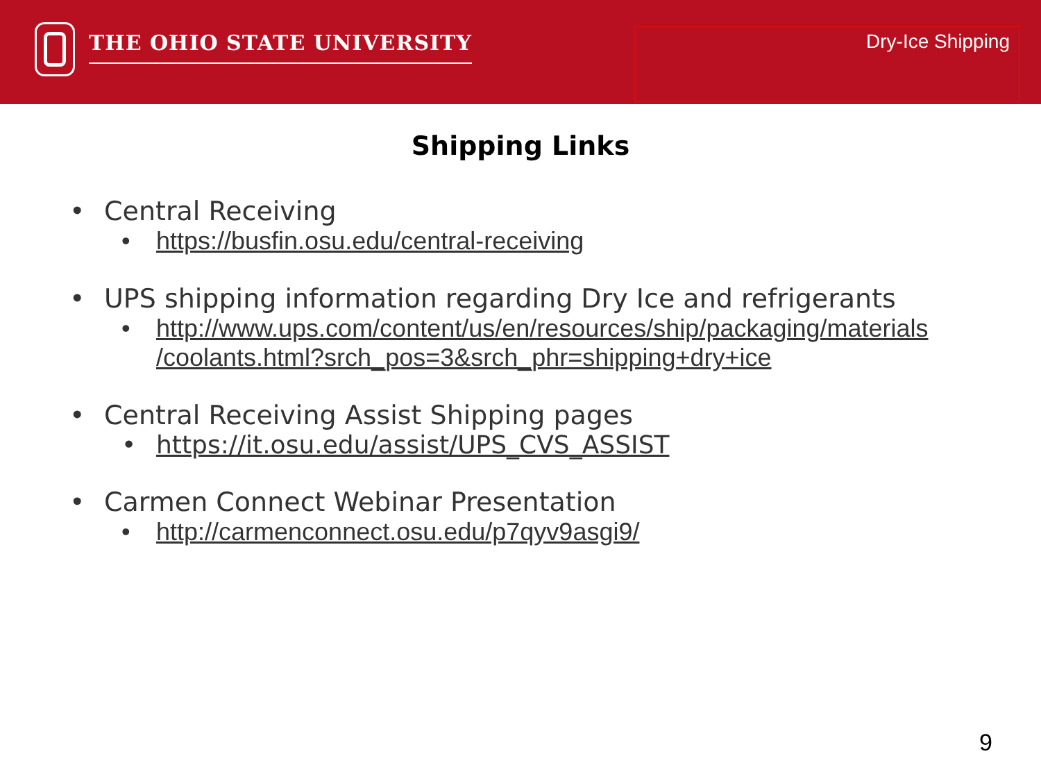THE OHIO STATE UNIVERSITY
Dry-Ice Shipping
Shipping Links
• Central Receiving
• https://busfin.osu.edu/central-receiving
• UPS shipping information regarding Dry Ice and refrigerants
• http://www.ups.com/content/us/en/resources/ship/packaging/materials /coolants.html?srch_pos=3&srch_phr=shipping+dry+ice
• Central Receiving Assist Shipping pages
• https://it.osu.edu/assist/UPS_CVS_ASSIST
• Carmen Connect Webinar Presentation
• http://carmenconnect.osu.edu/p7qyv9asgi9/
9